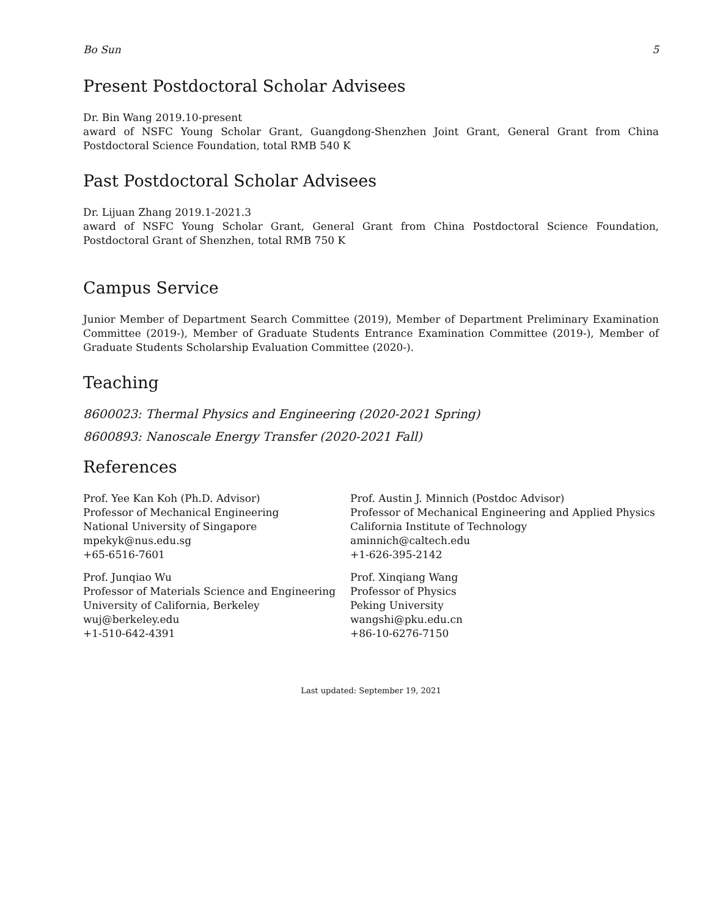Bo Sun 5
Present Postdoctoral Scholar Advisees
Dr. Bin Wang 2019.10-present
award of NSFC Young Scholar Grant, Guangdong-Shenzhen Joint Grant, General Grant from China Postdoctoral Science Foundation, total RMB 540 K
Past Postdoctoral Scholar Advisees
Dr. Lijuan Zhang 2019.1-2021.3
award of NSFC Young Scholar Grant, General Grant from China Postdoctoral Science Foundation, Postdoctoral Grant of Shenzhen, total RMB 750 K
Campus Service
Junior Member of Department Search Committee (2019), Member of Department Preliminary Examination Committee (2019-), Member of Graduate Students Entrance Examination Committee (2019-), Member of Graduate Students Scholarship Evaluation Committee (2020-).
Teaching
8600023: Thermal Physics and Engineering (2020-2021 Spring)
8600893: Nanoscale Energy Transfer (2020-2021 Fall)
References
Prof. Yee Kan Koh (Ph.D. Advisor)
Professor of Mechanical Engineering
National University of Singapore
mpekyk@nus.edu.sg
+65-6516-7601
Prof. Austin J. Minnich (Postdoc Advisor)
Professor of Mechanical Engineering and Applied Physics
California Institute of Technology
aminnich@caltech.edu
+1-626-395-2142
Prof. Junqiao Wu
Professor of Materials Science and Engineering
University of California, Berkeley
wuj@berkeley.edu
+1-510-642-4391
Prof. Xinqiang Wang
Professor of Physics
Peking University
wangshi@pku.edu.cn
+86-10-6276-7150
Last updated: September 19, 2021